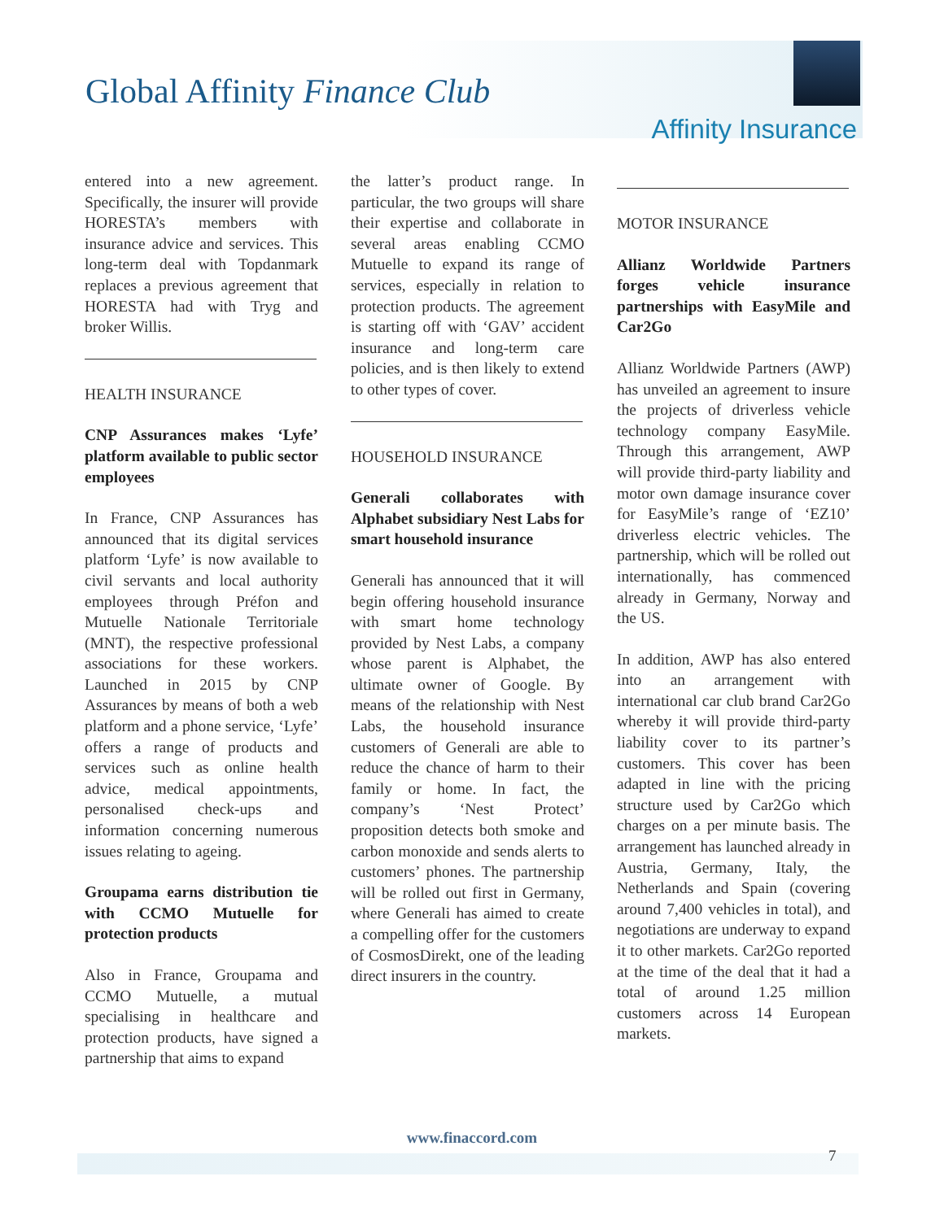Global Affinity Finance Club
Affinity Insurance
entered into a new agreement. Specifically, the insurer will provide HORESTA’s members with insurance advice and services. This long-term deal with Topdanmark replaces a previous agreement that HORESTA had with Tryg and broker Willis.
HEALTH INSURANCE
CNP Assurances makes ‘Lyfe’ platform available to public sector employees
In France, CNP Assurances has announced that its digital services platform ‘Lyfe’ is now available to civil servants and local authority employees through Préfon and Mutuelle Nationale Territoriale (MNT), the respective professional associations for these workers. Launched in 2015 by CNP Assurances by means of both a web platform and a phone service, ‘Lyfe’ offers a range of products and services such as online health advice, medical appointments, personalised check-ups and information concerning numerous issues relating to ageing.
Groupama earns distribution tie with CCMO Mutuelle for protection products
Also in France, Groupama and CCMO Mutuelle, a mutual specialising in healthcare and protection products, have signed a partnership that aims to expand
the latter’s product range. In particular, the two groups will share their expertise and collaborate in several areas enabling CCMO Mutuelle to expand its range of services, especially in relation to protection products. The agreement is starting off with ‘GAV’ accident insurance and long-term care policies, and is then likely to extend to other types of cover.
HOUSEHOLD INSURANCE
Generali collaborates with Alphabet subsidiary Nest Labs for smart household insurance
Generali has announced that it will begin offering household insurance with smart home technology provided by Nest Labs, a company whose parent is Alphabet, the ultimate owner of Google. By means of the relationship with Nest Labs, the household insurance customers of Generali are able to reduce the chance of harm to their family or home. In fact, the company’s ‘Nest Protect’ proposition detects both smoke and carbon monoxide and sends alerts to customers’ phones. The partnership will be rolled out first in Germany, where Generali has aimed to create a compelling offer for the customers of CosmosDirekt, one of the leading direct insurers in the country.
MOTOR INSURANCE
Allianz Worldwide Partners forges vehicle insurance partnerships with EasyMile and Car2Go
Allianz Worldwide Partners (AWP) has unveiled an agreement to insure the projects of driverless vehicle technology company EasyMile. Through this arrangement, AWP will provide third-party liability and motor own damage insurance cover for EasyMile’s range of ‘EZ10’ driverless electric vehicles. The partnership, which will be rolled out internationally, has commenced already in Germany, Norway and the US.
In addition, AWP has also entered into an arrangement with international car club brand Car2Go whereby it will provide third-party liability cover to its partner’s customers. This cover has been adapted in line with the pricing structure used by Car2Go which charges on a per minute basis. The arrangement has launched already in Austria, Germany, Italy, the Netherlands and Spain (covering around 7,400 vehicles in total), and negotiations are underway to expand it to other markets. Car2Go reported at the time of the deal that it had a total of around 1.25 million customers across 14 European markets.
www.finaccord.com
7